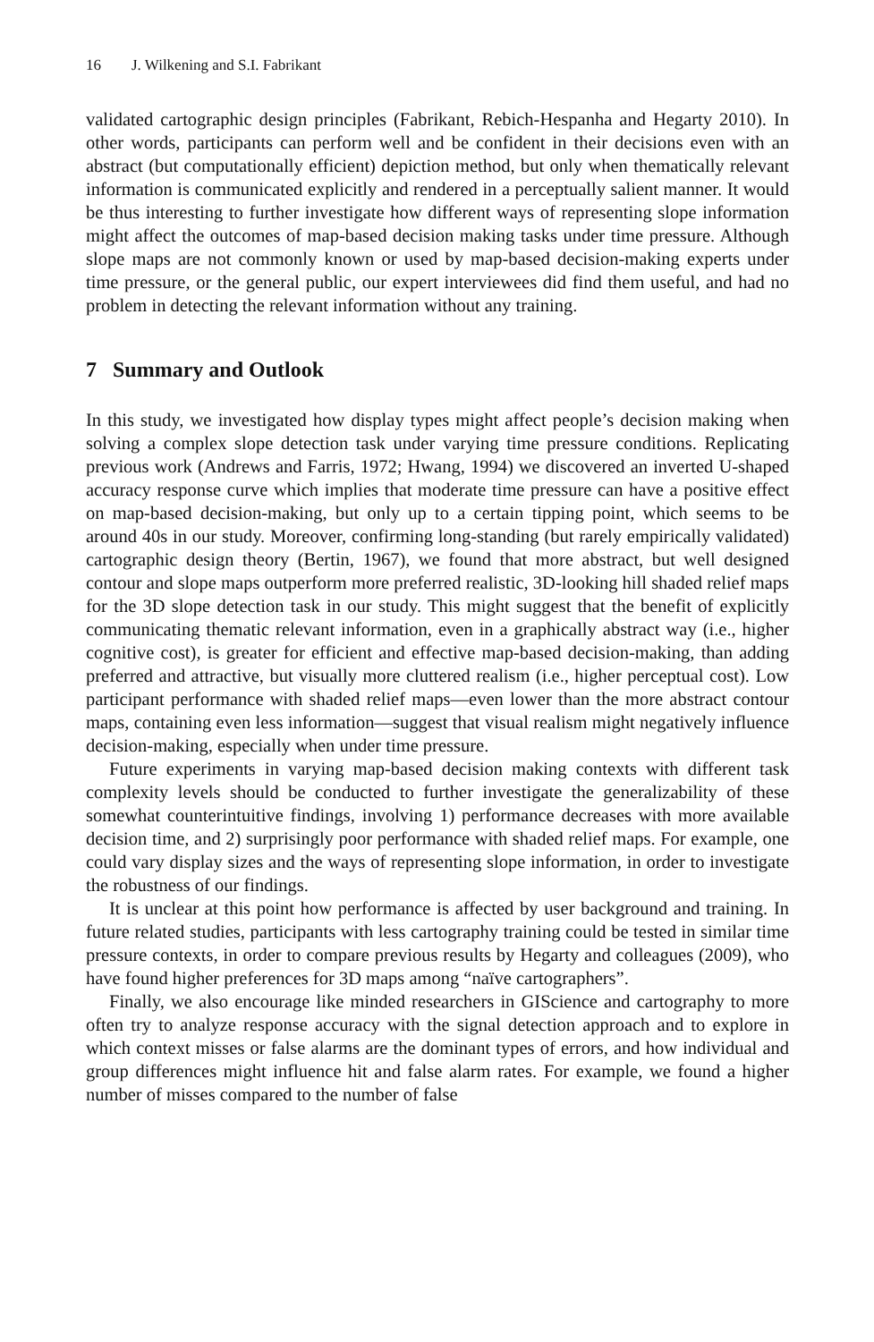16 J. Wilkening and S.I. Fabrikant
validated cartographic design principles (Fabrikant, Rebich-Hespanha and Hegarty 2010). In other words, participants can perform well and be confident in their decisions even with an abstract (but computationally efficient) depiction method, but only when thematically relevant information is communicated explicitly and rendered in a perceptually salient manner. It would be thus interesting to further investigate how different ways of representing slope information might affect the outcomes of map-based decision making tasks under time pressure. Although slope maps are not commonly known or used by map-based decision-making experts under time pressure, or the general public, our expert interviewees did find them useful, and had no problem in detecting the relevant information without any training.
7 Summary and Outlook
In this study, we investigated how display types might affect people’s decision making when solving a complex slope detection task under varying time pressure conditions. Replicating previous work (Andrews and Farris, 1972; Hwang, 1994) we discovered an inverted U-shaped accuracy response curve which implies that moderate time pressure can have a positive effect on map-based decision-making, but only up to a certain tipping point, which seems to be around 40s in our study. Moreover, confirming long-standing (but rarely empirically validated) cartographic design theory (Bertin, 1967), we found that more abstract, but well designed contour and slope maps outperform more preferred realistic, 3D-looking hill shaded relief maps for the 3D slope detection task in our study. This might suggest that the benefit of explicitly communicating thematic relevant information, even in a graphically abstract way (i.e., higher cognitive cost), is greater for efficient and effective map-based decision-making, than adding preferred and attractive, but visually more cluttered realism (i.e., higher perceptual cost). Low participant performance with shaded relief maps—even lower than the more abstract contour maps, containing even less information—suggest that visual realism might negatively influence decision-making, especially when under time pressure.
Future experiments in varying map-based decision making contexts with different task complexity levels should be conducted to further investigate the generalizability of these somewhat counterintuitive findings, involving 1) performance decreases with more available decision time, and 2) surprisingly poor performance with shaded relief maps. For example, one could vary display sizes and the ways of representing slope information, in order to investigate the robustness of our findings.
It is unclear at this point how performance is affected by user background and training. In future related studies, participants with less cartography training could be tested in similar time pressure contexts, in order to compare previous results by Hegarty and colleagues (2009), who have found higher preferences for 3D maps among “naïve cartographers”.
Finally, we also encourage like minded researchers in GIScience and cartography to more often try to analyze response accuracy with the signal detection approach and to explore in which context misses or false alarms are the dominant types of errors, and how individual and group differences might influence hit and false alarm rates. For example, we found a higher number of misses compared to the number of false